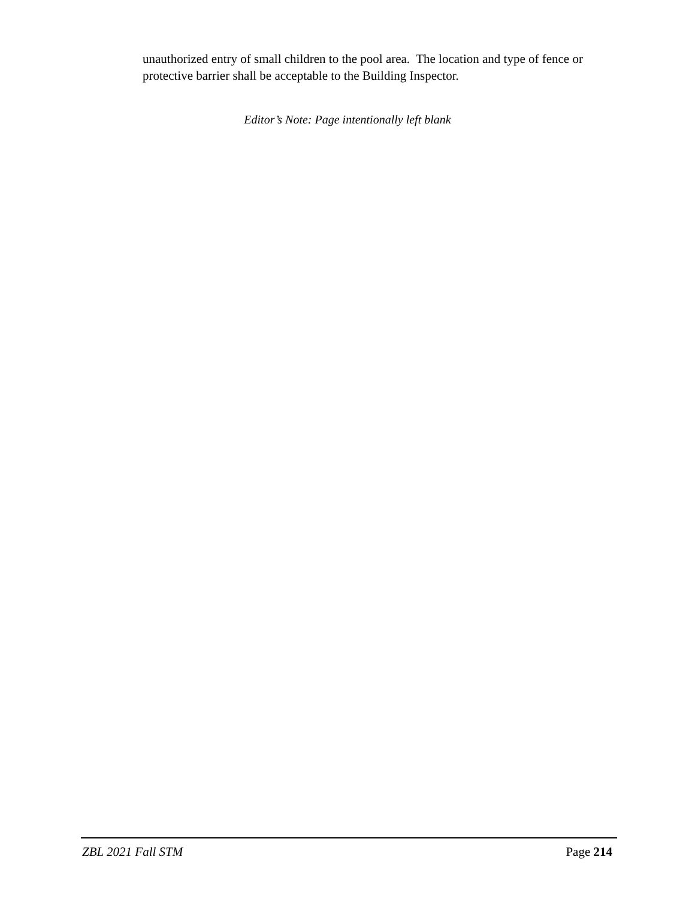unauthorized entry of small children to the pool area. The location and type of fence or protective barrier shall be acceptable to the Building Inspector.
Editor’s Note: Page intentionally left blank
ZBL 2021 Fall STM Page 214